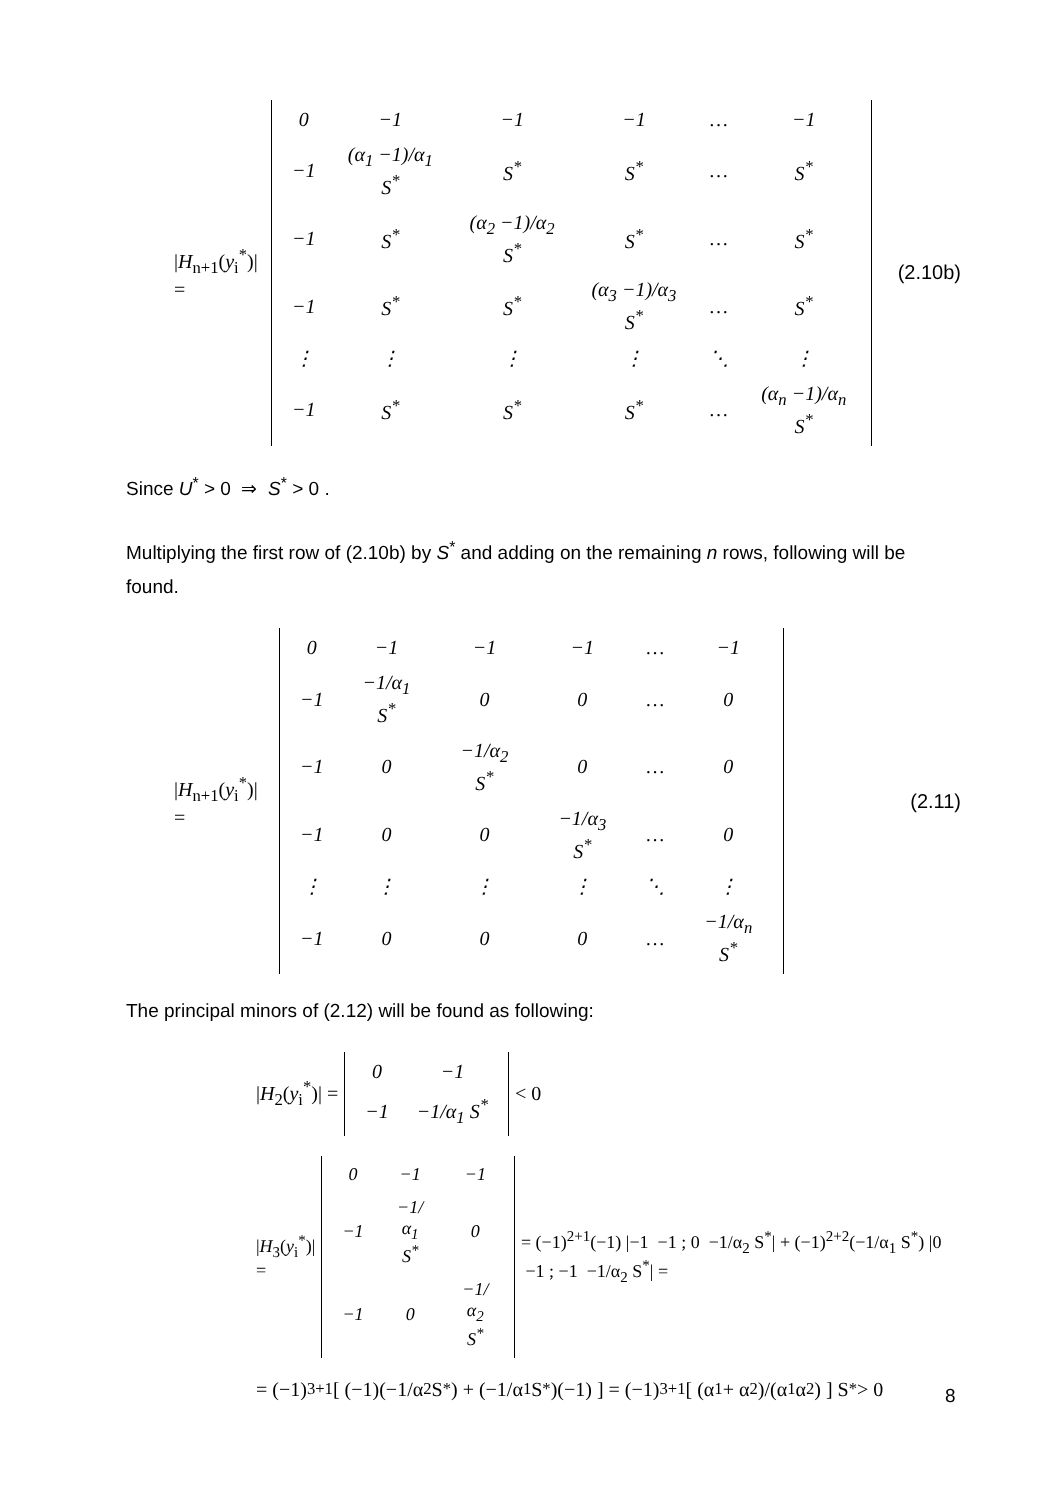|H<sub>n+1</sub>(y<sub>i</sub><sup>*</sup>)| =
| 0 | −1 | −1 | −1 | … | −1 |
| −1 | (α<sub>1</sub> −1)/α<sub>1</sub> S<sup>*</sup> | S<sup>*</sup> | S<sup>*</sup> | … | S<sup>*</sup> |
| −1 | S<sup>*</sup> | (α<sub>2</sub> −1)/α<sub>2</sub> S<sup>*</sup> | S<sup>*</sup> | … | S<sup>*</sup> |
| −1 | S<sup>*</sup> | S<sup>*</sup> | (α<sub>3</sub> −1)/α<sub>3</sub> S<sup>*</sup> | … | S<sup>*</sup> |
| ⋮ | ⋮ | ⋮ | ⋮ | ⋱ | ⋮ |
| −1 | S<sup>*</sup> | S<sup>*</sup> | S<sup>*</sup> | … | (α<sub>n</sub> −1)/α<sub>n</sub> S<sup>*</sup> |
(2.10b)
Since U<sup>*</sup> > 0 ⇒ S<sup>*</sup> > 0 .
Multiplying the first row of (2.10b) by S<sup>*</sup> and adding on the remaining n rows, following will be found.
|H<sub>n+1</sub>(y<sub>i</sub><sup>*</sup>)| =
| 0 | −1 | −1 | −1 | … | −1 |
| −1 | −1/α<sub>1</sub> S<sup>*</sup> | 0 | 0 | … | 0 |
| −1 | 0 | −1/α<sub>2</sub> S<sup>*</sup> | 0 | … | 0 |
| −1 | 0 | 0 | −1/α<sub>3</sub> S<sup>*</sup> | … | 0 |
| ⋮ | ⋮ | ⋮ | ⋮ | ⋱ | ⋮ |
| −1 | 0 | 0 | 0 | … | −1/α<sub>n</sub> S<sup>*</sup> |
(2.11)
The principal minors of (2.12) will be found as following:
|H<sub>2</sub>(y<sub>i</sub><sup>*</sup>)| =
| 0 | −1 |
| −1 | −1/α<sub>1</sub> S<sup>*</sup> |
< 0
|H<sub>3</sub>(y<sub>i</sub><sup>*</sup>)| =
| 0 | −1 | −1 |
| −1 | −1/α<sub>1</sub> S<sup>*</sup> | 0 |
| −1 | 0 | −1/α<sub>2</sub> S<sup>*</sup> |
= (−1)<sup>2+1</sup>(−1) |−1 −1 ; 0 −1/α<sub>2</sub> S<sup>*</sup>| + (−1)<sup>2+2</sup>(−1/α<sub>1</sub> S<sup>*</sup>) |0 −1 ; −1 −1/α<sub>2</sub> S<sup>*</sup>| =
= (−1)<sup>3+1</sup>[ (−1)(−1/α<sub>2</sub> S<sup>*</sup>) + (−1/α<sub>1</sub> S<sup>*</sup>)(−1) ] = (−1)<sup>3+1</sup>[ (α<sub>1</sub> + α<sub>2</sub>)/(α<sub>1</sub>α<sub>2</sub>) ] S<sup>*</sup> > 0
8